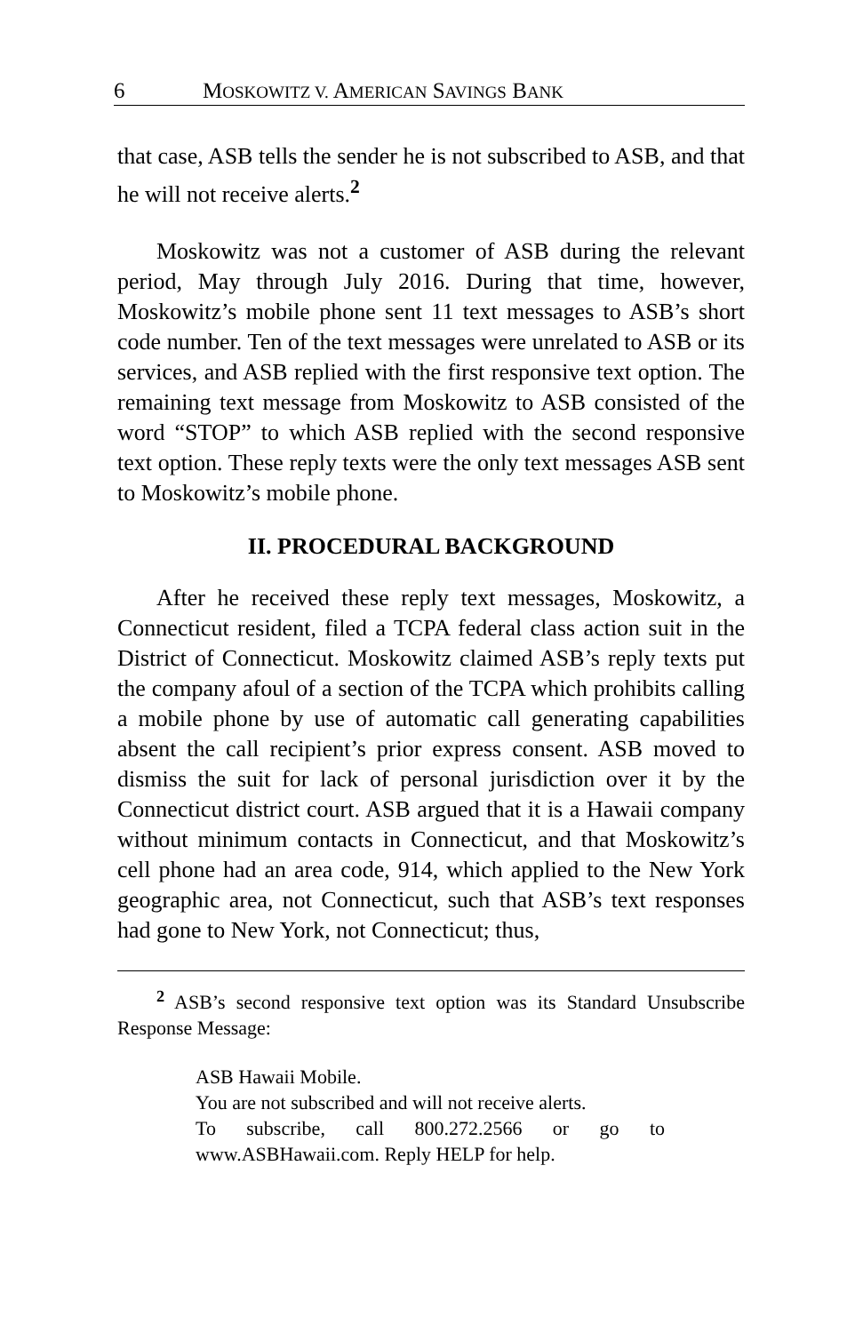6 MOSKOWITZ V. AMERICAN SAVINGS BANK
that case, ASB tells the sender he is not subscribed to ASB, and that he will not receive alerts.<sup>2</sup>
Moskowitz was not a customer of ASB during the relevant period, May through July 2016. During that time, however, Moskowitz’s mobile phone sent 11 text messages to ASB’s short code number. Ten of the text messages were unrelated to ASB or its services, and ASB replied with the first responsive text option. The remaining text message from Moskowitz to ASB consisted of the word “STOP” to which ASB replied with the second responsive text option. These reply texts were the only text messages ASB sent to Moskowitz’s mobile phone.
II. PROCEDURAL BACKGROUND
After he received these reply text messages, Moskowitz, a Connecticut resident, filed a TCPA federal class action suit in the District of Connecticut. Moskowitz claimed ASB’s reply texts put the company afoul of a section of the TCPA which prohibits calling a mobile phone by use of automatic call generating capabilities absent the call recipient’s prior express consent. ASB moved to dismiss the suit for lack of personal jurisdiction over it by the Connecticut district court. ASB argued that it is a Hawaii company without minimum contacts in Connecticut, and that Moskowitz’s cell phone had an area code, 914, which applied to the New York geographic area, not Connecticut, such that ASB’s text responses had gone to New York, not Connecticut; thus,
<sup>2</sup> ASB’s second responsive text option was its Standard Unsubscribe Response Message:
ASB Hawaii Mobile.
You are not subscribed and will not receive alerts.
To subscribe, call 800.272.2566 or go to www.ASBHawaii.com. Reply HELP for help.